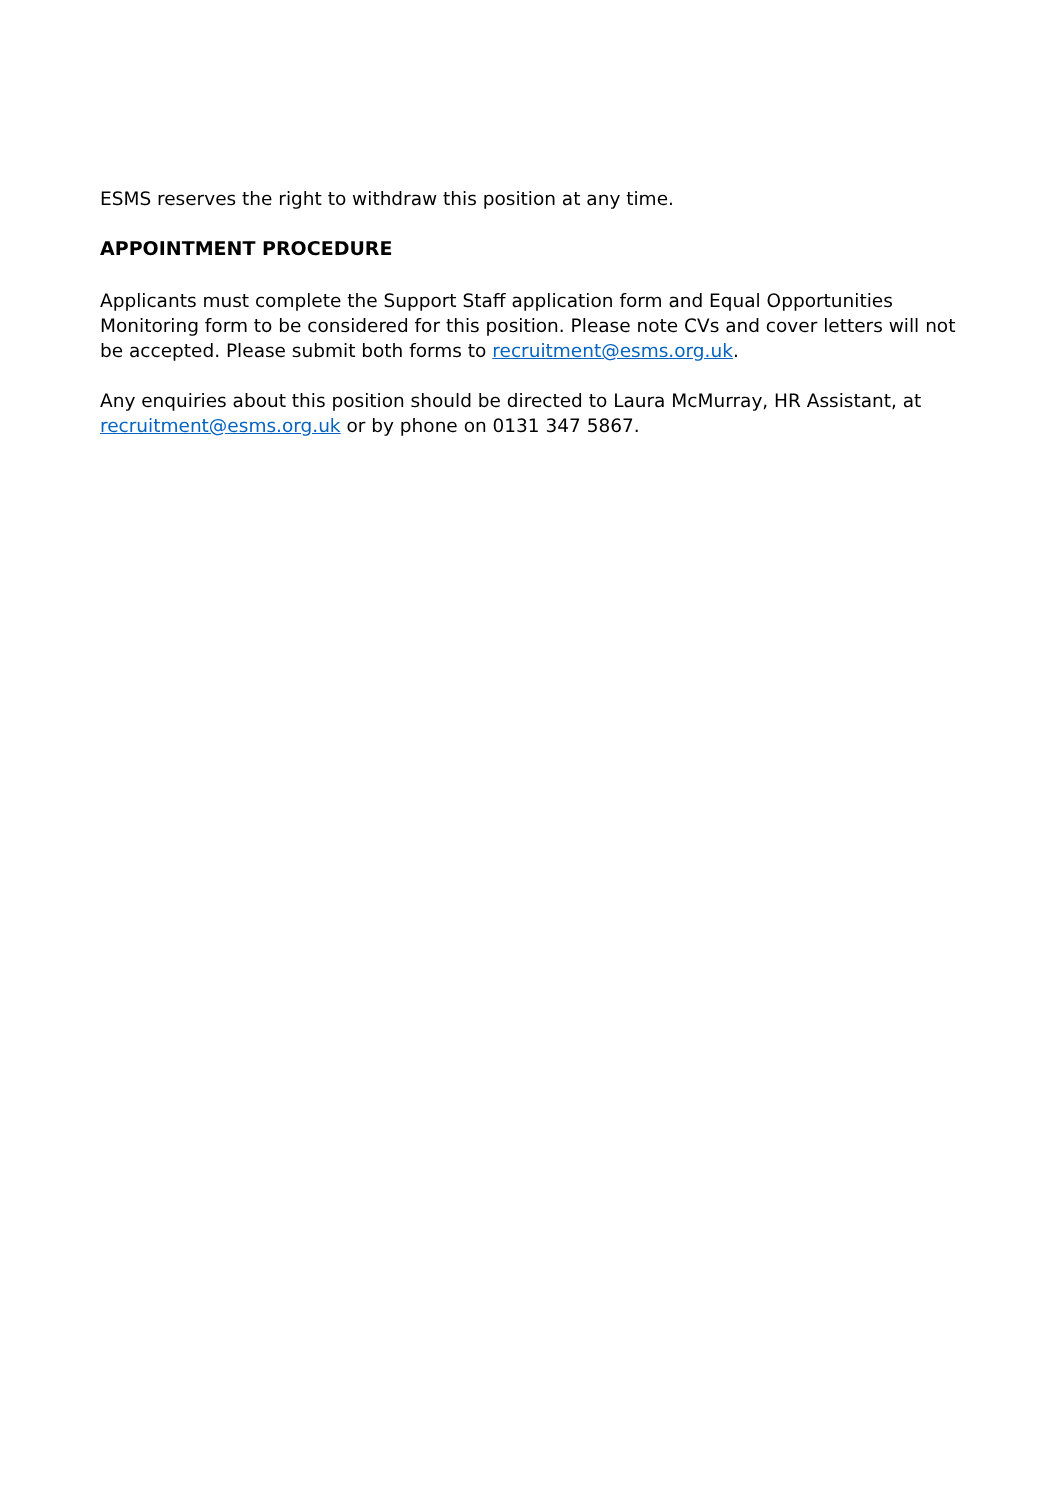ESMS reserves the right to withdraw this position at any time.
APPOINTMENT PROCEDURE
Applicants must complete the Support Staff application form and Equal Opportunities Monitoring form to be considered for this position. Please note CVs and cover letters will not be accepted. Please submit both forms to recruitment@esms.org.uk.
Any enquiries about this position should be directed to Laura McMurray, HR Assistant, at recruitment@esms.org.uk or by phone on 0131 347 5867.